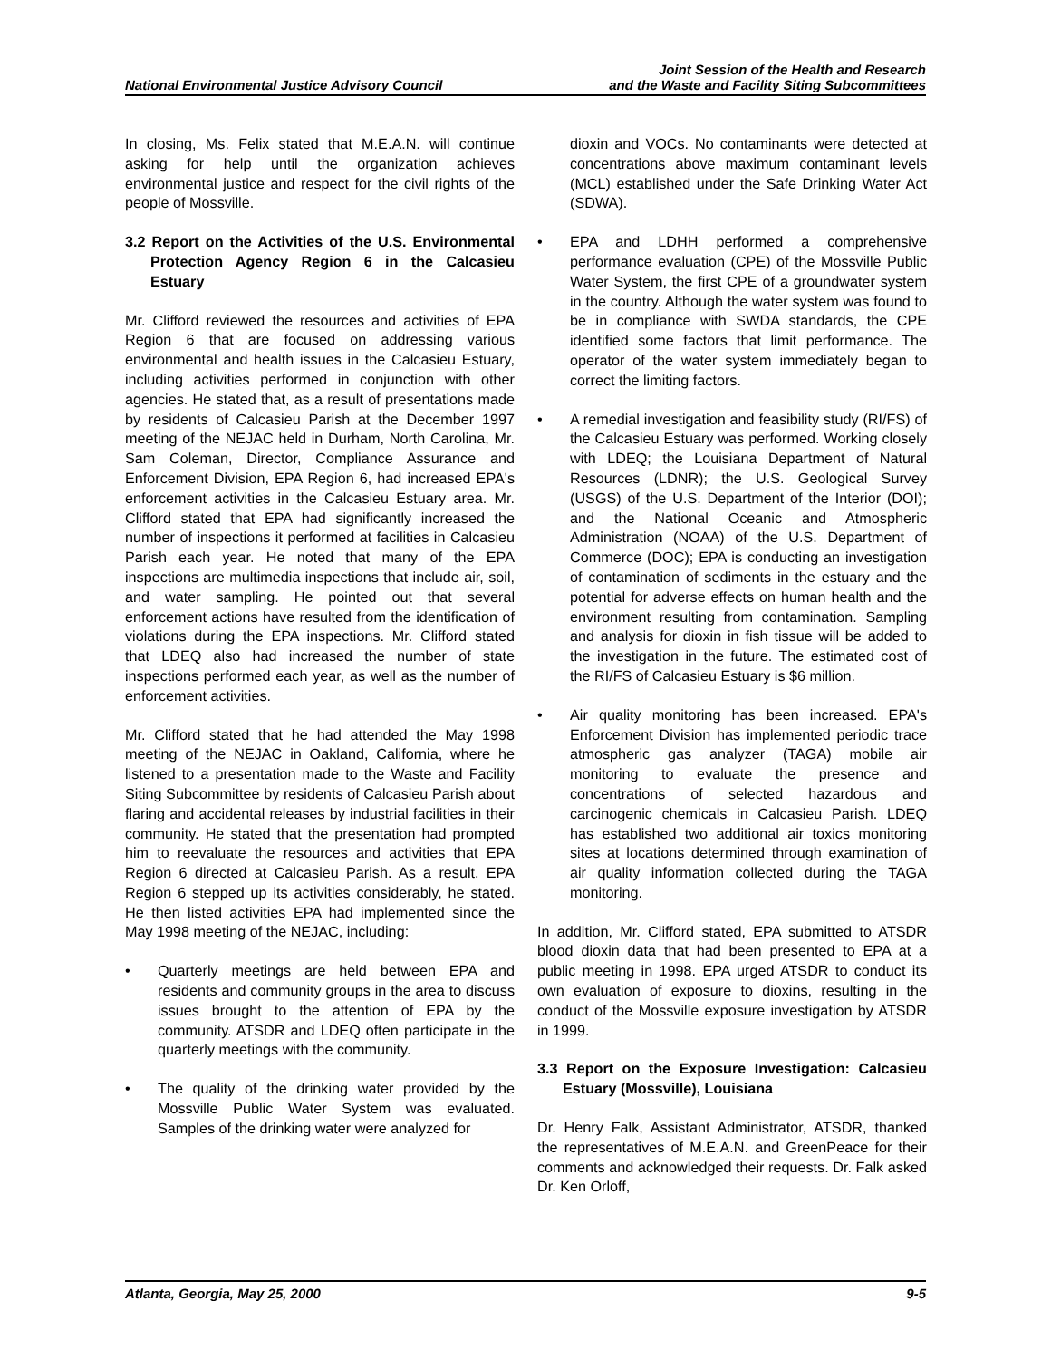National Environmental Justice Advisory Council
Joint Session of the Health and Research
and the Waste and Facility Siting Subcommittees
In closing, Ms. Felix stated that M.E.A.N. will continue asking for help until the organization achieves environmental justice and respect for the civil rights of the people of Mossville.
3.2 Report on the Activities of the U.S. Environmental Protection Agency Region 6 in the Calcasieu Estuary
Mr. Clifford reviewed the resources and activities of EPA Region 6 that are focused on addressing various environmental and health issues in the Calcasieu Estuary, including activities performed in conjunction with other agencies. He stated that, as a result of presentations made by residents of Calcasieu Parish at the December 1997 meeting of the NEJAC held in Durham, North Carolina, Mr. Sam Coleman, Director, Compliance Assurance and Enforcement Division, EPA Region 6, had increased EPA's enforcement activities in the Calcasieu Estuary area. Mr. Clifford stated that EPA had significantly increased the number of inspections it performed at facilities in Calcasieu Parish each year. He noted that many of the EPA inspections are multimedia inspections that include air, soil, and water sampling. He pointed out that several enforcement actions have resulted from the identification of violations during the EPA inspections. Mr. Clifford stated that LDEQ also had increased the number of state inspections performed each year, as well as the number of enforcement activities.
Mr. Clifford stated that he had attended the May 1998 meeting of the NEJAC in Oakland, California, where he listened to a presentation made to the Waste and Facility Siting Subcommittee by residents of Calcasieu Parish about flaring and accidental releases by industrial facilities in their community. He stated that the presentation had prompted him to reevaluate the resources and activities that EPA Region 6 directed at Calcasieu Parish. As a result, EPA Region 6 stepped up its activities considerably, he stated. He then listed activities EPA had implemented since the May 1998 meeting of the NEJAC, including:
• Quarterly meetings are held between EPA and residents and community groups in the area to discuss issues brought to the attention of EPA by the community. ATSDR and LDEQ often participate in the quarterly meetings with the community.
• The quality of the drinking water provided by the Mossville Public Water System was evaluated. Samples of the drinking water were analyzed for
dioxin and VOCs. No contaminants were detected at concentrations above maximum contaminant levels (MCL) established under the Safe Drinking Water Act (SDWA).
• EPA and LDHH performed a comprehensive performance evaluation (CPE) of the Mossville Public Water System, the first CPE of a groundwater system in the country. Although the water system was found to be in compliance with SWDA standards, the CPE identified some factors that limit performance. The operator of the water system immediately began to correct the limiting factors.
• A remedial investigation and feasibility study (RI/FS) of the Calcasieu Estuary was performed. Working closely with LDEQ; the Louisiana Department of Natural Resources (LDNR); the U.S. Geological Survey (USGS) of the U.S. Department of the Interior (DOI); and the National Oceanic and Atmospheric Administration (NOAA) of the U.S. Department of Commerce (DOC); EPA is conducting an investigation of contamination of sediments in the estuary and the potential for adverse effects on human health and the environment resulting from contamination. Sampling and analysis for dioxin in fish tissue will be added to the investigation in the future. The estimated cost of the RI/FS of Calcasieu Estuary is $6 million.
• Air quality monitoring has been increased. EPA's Enforcement Division has implemented periodic trace atmospheric gas analyzer (TAGA) mobile air monitoring to evaluate the presence and concentrations of selected hazardous and carcinogenic chemicals in Calcasieu Parish. LDEQ has established two additional air toxics monitoring sites at locations determined through examination of air quality information collected during the TAGA monitoring.
In addition, Mr. Clifford stated, EPA submitted to ATSDR blood dioxin data that had been presented to EPA at a public meeting in 1998. EPA urged ATSDR to conduct its own evaluation of exposure to dioxins, resulting in the conduct of the Mossville exposure investigation by ATSDR in 1999.
3.3 Report on the Exposure Investigation: Calcasieu Estuary (Mossville), Louisiana
Dr. Henry Falk, Assistant Administrator, ATSDR, thanked the representatives of M.E.A.N. and GreenPeace for their comments and acknowledged their requests. Dr. Falk asked Dr. Ken Orloff,
Atlanta, Georgia, May 25, 2000 9-5